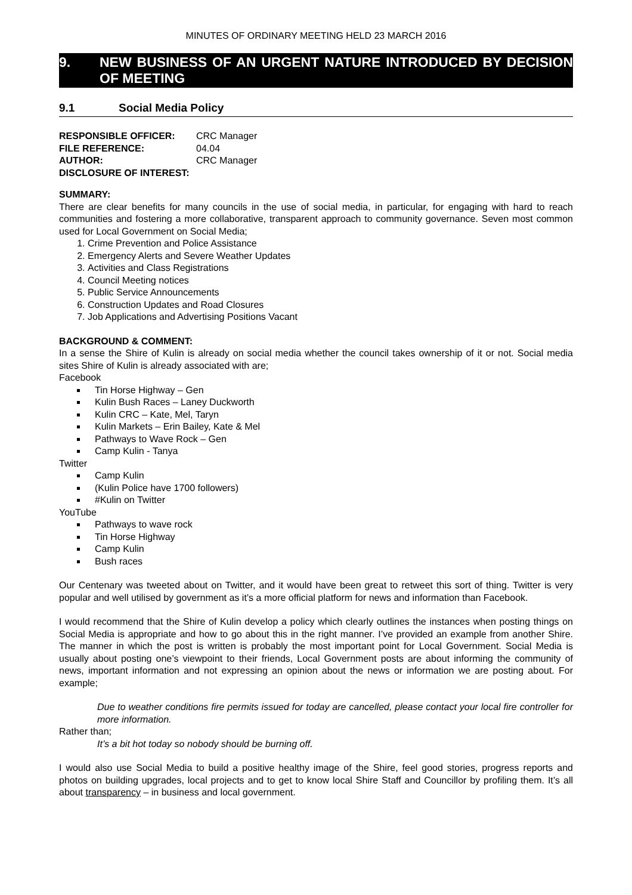MINUTES OF ORDINARY MEETING HELD 23 MARCH 2016
9. NEW BUSINESS OF AN URGENT NATURE INTRODUCED BY DECISION OF MEETING
9.1 Social Media Policy
| RESPONSIBLE OFFICER: | CRC Manager |
| FILE REFERENCE: | 04.04 |
| AUTHOR: | CRC Manager |
| DISCLOSURE OF INTEREST: | |
SUMMARY:
There are clear benefits for many councils in the use of social media, in particular, for engaging with hard to reach communities and fostering a more collaborative, transparent approach to community governance. Seven most common used for Local Government on Social Media;
1. Crime Prevention and Police Assistance
2. Emergency Alerts and Severe Weather Updates
3. Activities and Class Registrations
4. Council Meeting notices
5. Public Service Announcements
6. Construction Updates and Road Closures
7. Job Applications and Advertising Positions Vacant
BACKGROUND & COMMENT:
In a sense the Shire of Kulin is already on social media whether the council takes ownership of it or not. Social media sites Shire of Kulin is already associated with are;
Facebook
Tin Horse Highway – Gen
Kulin Bush Races – Laney Duckworth
Kulin CRC – Kate, Mel, Taryn
Kulin Markets – Erin Bailey, Kate & Mel
Pathways to Wave Rock – Gen
Camp Kulin - Tanya
Twitter
Camp Kulin
(Kulin Police have 1700 followers)
#Kulin on Twitter
YouTube
Pathways to wave rock
Tin Horse Highway
Camp Kulin
Bush races
Our Centenary was tweeted about on Twitter, and it would have been great to retweet this sort of thing. Twitter is very popular and well utilised by government as it’s a more official platform for news and information than Facebook.
I would recommend that the Shire of Kulin develop a policy which clearly outlines the instances when posting things on Social Media is appropriate and how to go about this in the right manner. I’ve provided an example from another Shire. The manner in which the post is written is probably the most important point for Local Government. Social Media is usually about posting one’s viewpoint to their friends, Local Government posts are about informing the community of news, important information and not expressing an opinion about the news or information we are posting about. For example;
Due to weather conditions fire permits issued for today are cancelled, please contact your local fire controller for more information.
Rather than;
It’s a bit hot today so nobody should be burning off.
I would also use Social Media to build a positive healthy image of the Shire, feel good stories, progress reports and photos on building upgrades, local projects and to get to know local Shire Staff and Councillor by profiling them. It’s all about transparency – in business and local government.